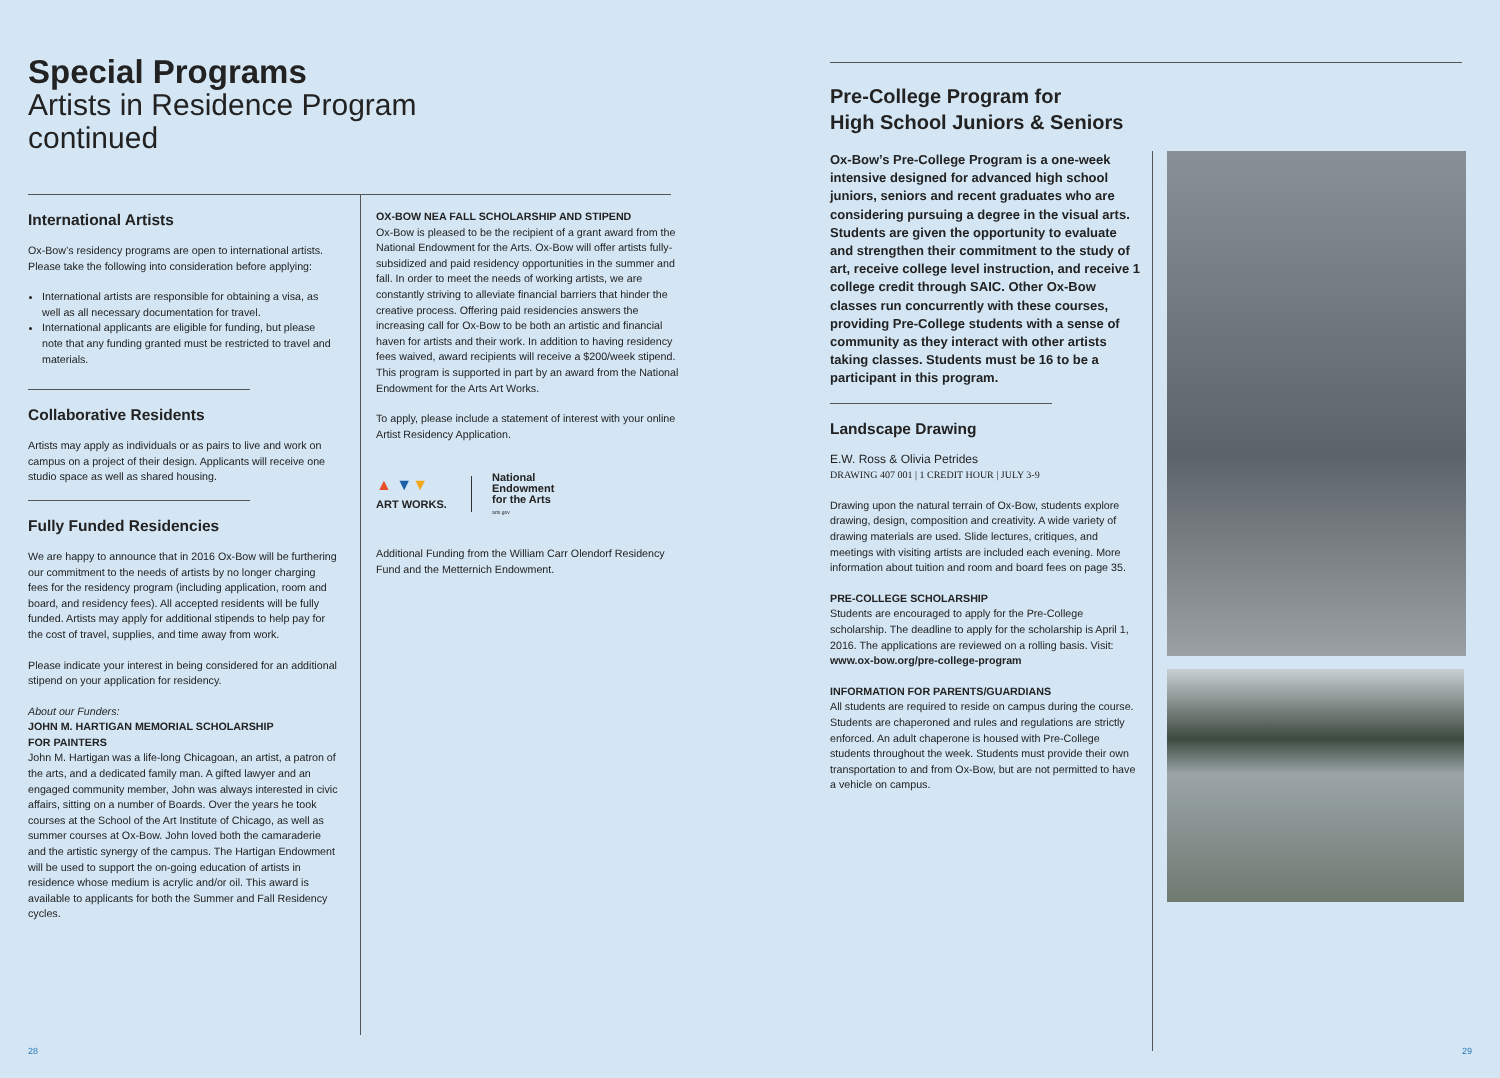Special Programs
Artists in Residence Program
continued
International Artists
Ox-Bow’s residency programs are open to international artists. Please take the following into consideration before applying:
International artists are responsible for obtaining a visa, as well as all necessary documentation for travel.
International applicants are eligible for funding, but please note that any funding granted must be restricted to travel and materials.
Collaborative Residents
Artists may apply as individuals or as pairs to live and work on campus on a project of their design. Applicants will receive one studio space as well as shared housing.
Fully Funded Residencies
We are happy to announce that in 2016 Ox-Bow will be furthering our commitment to the needs of artists by no longer charging fees for the residency program (including application, room and board, and residency fees). All accepted residents will be fully funded. Artists may apply for additional stipends to help pay for the cost of travel, supplies, and time away from work.
Please indicate your interest in being considered for an additional stipend on your application for residency.
About our Funders:
JOHN M. HARTIGAN MEMORIAL SCHOLARSHIP
FOR PAINTERS
John M. Hartigan was a life-long Chicagoan, an artist, a patron of the arts, and a dedicated family man. A gifted lawyer and an engaged community member, John was always interested in civic affairs, sitting on a number of Boards. Over the years he took courses at the School of the Art Institute of Chicago, as well as summer courses at Ox-Bow. John loved both the camaraderie and the artistic synergy of the campus. The Hartigan Endowment will be used to support the on-going education of artists in residence whose medium is acrylic and/or oil. This award is available to applicants for both the Summer and Fall Residency cycles.
OX-BOW NEA FALL SCHOLARSHIP AND STIPEND
Ox-Bow is pleased to be the recipient of a grant award from the National Endowment for the Arts. Ox-Bow will offer artists fully-subsidized and paid residency opportunities in the summer and fall. In order to meet the needs of working artists, we are constantly striving to alleviate financial barriers that hinder the creative process. Offering paid residencies answers the increasing call for Ox-Bow to be both an artistic and financial haven for artists and their work. In addition to having residency fees waived, award recipients will receive a $200/week stipend. This program is supported in part by an award from the National Endowment for the Arts Art Works.
To apply, please include a statement of interest with your online Artist Residency Application.
▲ ▼▼
ART WORKS.
National
Endowment
for the Arts
arts.gov
Additional Funding from the William Carr Olendorf Residency Fund and the Metternich Endowment.
28
Pre-College Program for
High School Juniors & Seniors
Ox-Bow’s Pre-College Program is a one-week intensive designed for advanced high school juniors, seniors and recent graduates who are considering pursuing a degree in the visual arts. Students are given the opportunity to evaluate and strengthen their commitment to the study of art, receive college level instruction, and receive 1 college credit through SAIC. Other Ox-Bow classes run concurrently with these courses, providing Pre-College students with a sense of community as they interact with other artists taking classes. Students must be 16 to be a participant in this program.
Landscape Drawing
E.W. Ross & Olivia Petrides
DRAWING 407 001 | 1 CREDIT HOUR | JULY 3-9
Drawing upon the natural terrain of Ox-Bow, students explore drawing, design, composition and creativity. A wide variety of drawing materials are used. Slide lectures, critiques, and meetings with visiting artists are included each evening. More information about tuition and room and board fees on page 35.
PRE-COLLEGE SCHOLARSHIP
Students are encouraged to apply for the Pre-College scholarship. The deadline to apply for the scholarship is April 1, 2016. The applications are reviewed on a rolling basis. Visit: www.ox-bow.org/pre-college-program
INFORMATION FOR PARENTS/GUARDIANS
All students are required to reside on campus during the course. Students are chaperoned and rules and regulations are strictly enforced. An adult chaperone is housed with Pre-College students throughout the week. Students must provide their own transportation to and from Ox-Bow, but are not permitted to have a vehicle on campus.
29